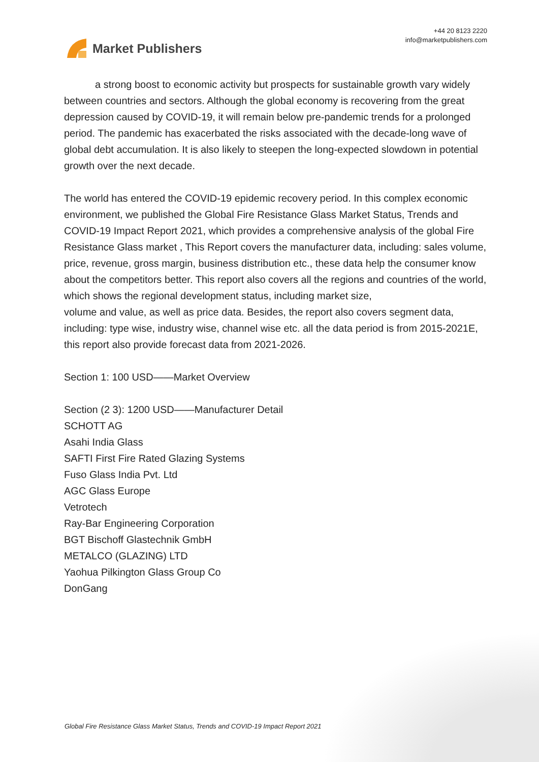Market Publishers
+44 20 8123 2220
info@marketpublishers.com
a strong boost to economic activity but prospects for sustainable growth vary widely
between countries and sectors. Although the global economy is recovering from the great
depression caused by COVID-19, it will remain below pre-pandemic trends for a prolonged
period. The pandemic has exacerbated the risks associated with the decade-long wave of
global debt accumulation. It is also likely to steepen the long-expected slowdown in potential growth over the next decade.
The world has entered the COVID-19 epidemic recovery period. In this complex economic
environment, we published the Global Fire Resistance Glass Market Status, Trends and COVID-19 Impact Report 2021, which provides a comprehensive analysis of the global Fire
Resistance Glass market , This Report covers the manufacturer data, including: sales volume, price, revenue, gross margin, business distribution etc., these data help the consumer know about the competitors better. This report also covers all the regions and countries of the world, which shows the regional development status, including market size,
volume and value, as well as price data. Besides, the report also covers segment data, including: type wise, industry wise, channel wise etc. all the data period is from 2015-2021E, this report also provide forecast data from 2021-2026.
Section 1: 100 USD——Market Overview
Section (2 3): 1200 USD——Manufacturer Detail
SCHOTT AG
Asahi India Glass
SAFTI First Fire Rated Glazing Systems
Fuso Glass India Pvt. Ltd
AGC Glass Europe
Vetrotech
Ray-Bar Engineering Corporation
BGT Bischoff Glastechnik GmbH
METALCO (GLAZING) LTD
Yaohua Pilkington Glass Group Co
DonGang
Global Fire Resistance Glass Market Status, Trends and COVID-19 Impact Report 2021